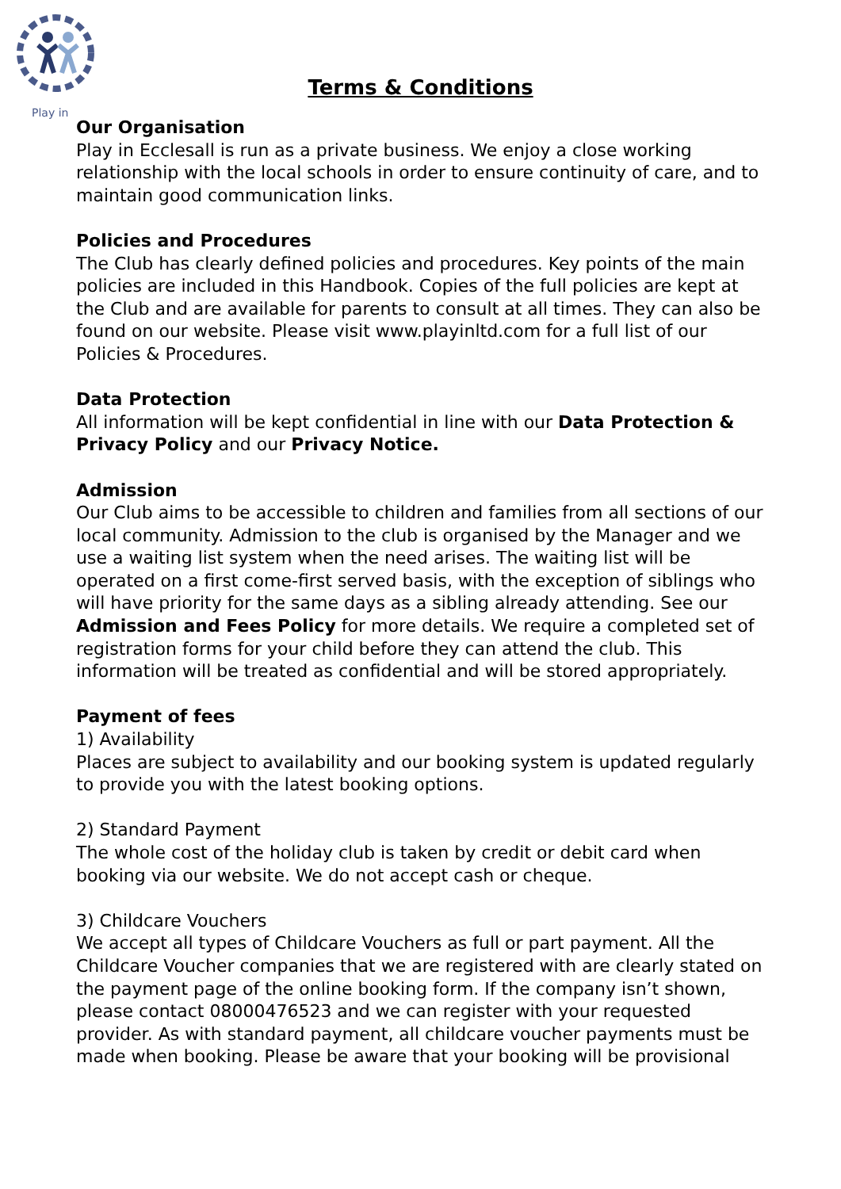Play in
Terms & Conditions
Our Organisation
Play in Ecclesall is run as a private business. We enjoy a close working relationship with the local schools in order to ensure continuity of care, and to maintain good communication links.
Policies and Procedures
The Club has clearly defined policies and procedures. Key points of the main policies are included in this Handbook. Copies of the full policies are kept at the Club and are available for parents to consult at all times. They can also be found on our website. Please visit www.playinltd.com for a full list of our Policies & Procedures.
Data Protection
All information will be kept confidential in line with our Data Protection & Privacy Policy and our Privacy Notice.
Admission
Our Club aims to be accessible to children and families from all sections of our local community. Admission to the club is organised by the Manager and we use a waiting list system when the need arises. The waiting list will be operated on a first come-first served basis, with the exception of siblings who will have priority for the same days as a sibling already attending. See our Admission and Fees Policy for more details. We require a completed set of registration forms for your child before they can attend the club. This information will be treated as confidential and will be stored appropriately.
Payment of fees
1) Availability
Places are subject to availability and our booking system is updated regularly to provide you with the latest booking options.
2) Standard Payment
The whole cost of the holiday club is taken by credit or debit card when booking via our website. We do not accept cash or cheque.
3) Childcare Vouchers
We accept all types of Childcare Vouchers as full or part payment. All the Childcare Voucher companies that we are registered with are clearly stated on the payment page of the online booking form. If the company isn’t shown, please contact 08000476523 and we can register with your requested provider. As with standard payment, all childcare voucher payments must be made when booking. Please be aware that your booking will be provisional